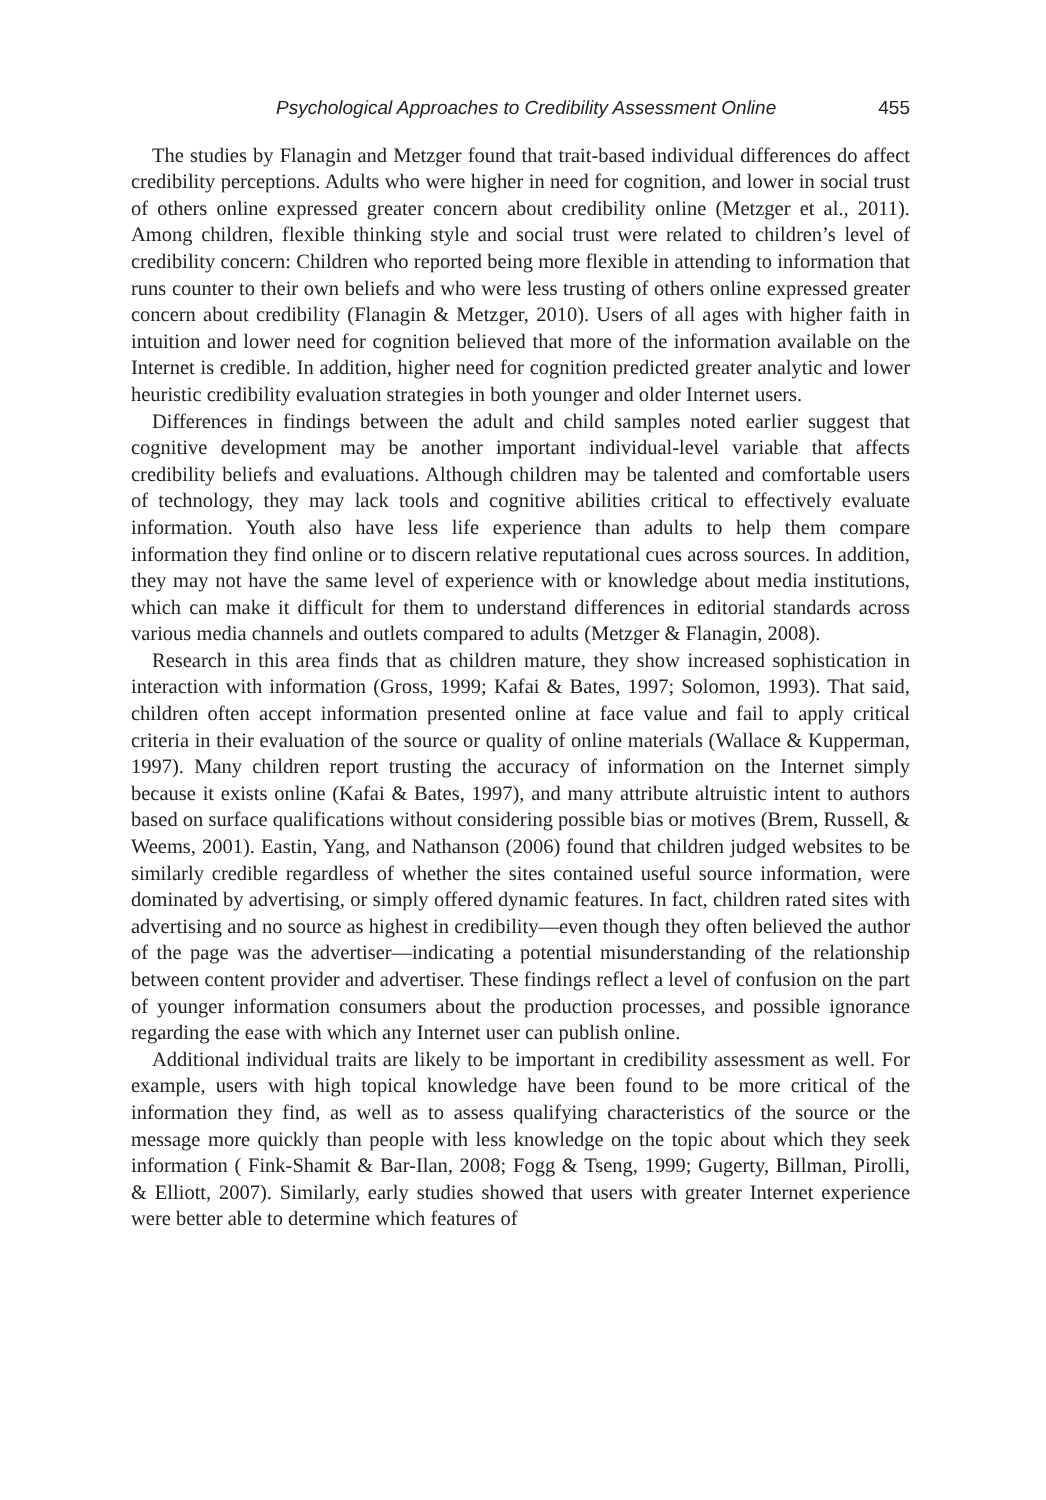Psychological Approaches to Credibility Assessment Online 455
The studies by Flanagin and Metzger found that trait-based individual differences do affect credibility perceptions. Adults who were higher in need for cognition, and lower in social trust of others online expressed greater concern about credibility online (Metzger et al., 2011). Among children, flexible thinking style and social trust were related to children’s level of credibility concern: Children who reported being more flexible in attending to information that runs counter to their own beliefs and who were less trusting of others online expressed greater concern about credibility (Flanagin & Metzger, 2010). Users of all ages with higher faith in intuition and lower need for cognition believed that more of the information available on the Internet is credible. In addition, higher need for cognition predicted greater analytic and lower heuristic credibility evaluation strategies in both younger and older Internet users.
Differences in findings between the adult and child samples noted earlier suggest that cognitive development may be another important individual-level variable that affects credibility beliefs and evaluations. Although children may be talented and comfortable users of technology, they may lack tools and cognitive abilities critical to effectively evaluate information. Youth also have less life experience than adults to help them compare information they find online or to discern relative reputational cues across sources. In addition, they may not have the same level of experience with or knowledge about media institutions, which can make it difficult for them to understand differences in editorial standards across various media channels and outlets compared to adults (Metzger & Flanagin, 2008).
Research in this area finds that as children mature, they show increased sophistication in interaction with information (Gross, 1999; Kafai & Bates, 1997; Solomon, 1993). That said, children often accept information presented online at face value and fail to apply critical criteria in their evaluation of the source or quality of online materials (Wallace & Kupperman, 1997). Many children report trusting the accuracy of information on the Internet simply because it exists online (Kafai & Bates, 1997), and many attribute altruistic intent to authors based on surface qualifications without considering possible bias or motives (Brem, Russell, & Weems, 2001). Eastin, Yang, and Nathanson (2006) found that children judged websites to be similarly credible regardless of whether the sites contained useful source information, were dominated by advertising, or simply offered dynamic features. In fact, children rated sites with advertising and no source as highest in credibility—even though they often believed the author of the page was the advertiser—indicating a potential misunderstanding of the relationship between content provider and advertiser. These findings reflect a level of confusion on the part of younger information consumers about the production processes, and possible ignorance regarding the ease with which any Internet user can publish online.
Additional individual traits are likely to be important in credibility assessment as well. For example, users with high topical knowledge have been found to be more critical of the information they find, as well as to assess qualifying characteristics of the source or the message more quickly than people with less knowledge on the topic about which they seek information ( Fink-Shamit & Bar-Ilan, 2008; Fogg & Tseng, 1999; Gugerty, Billman, Pirolli, & Elliott, 2007). Similarly, early studies showed that users with greater Internet experience were better able to determine which features of